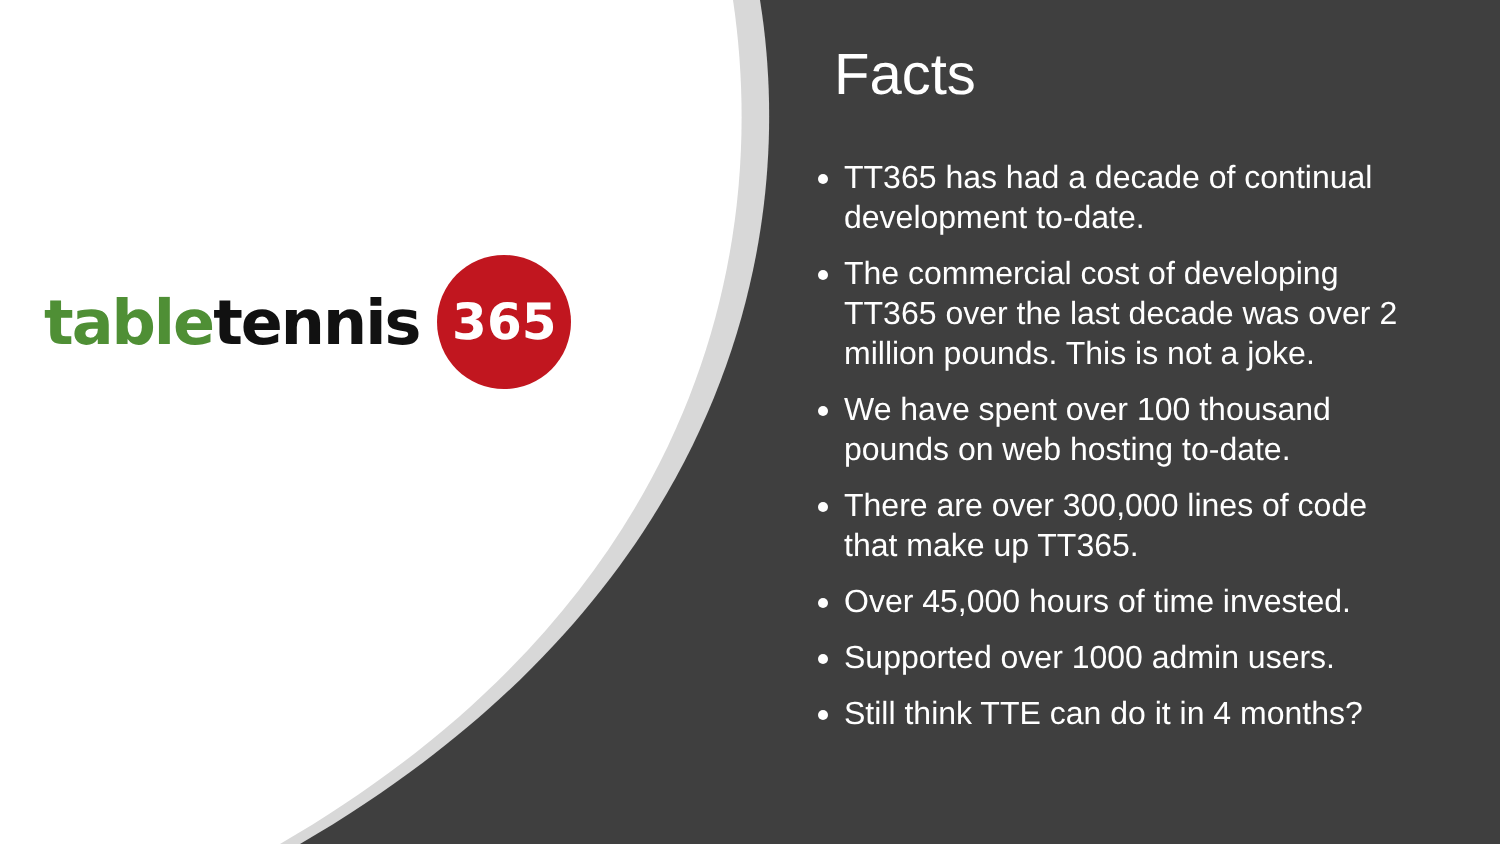table tennis 365
Facts
TT365 has had a decade of continual development to-date.
The commercial cost of developing TT365 over the last decade was over 2 million pounds. This is not a joke.
We have spent over 100 thousand pounds on web hosting to-date.
There are over 300,000 lines of code that make up TT365.
Over 45,000 hours of time invested.
Supported over 1000 admin users.
Still think TTE can do it in 4 months?